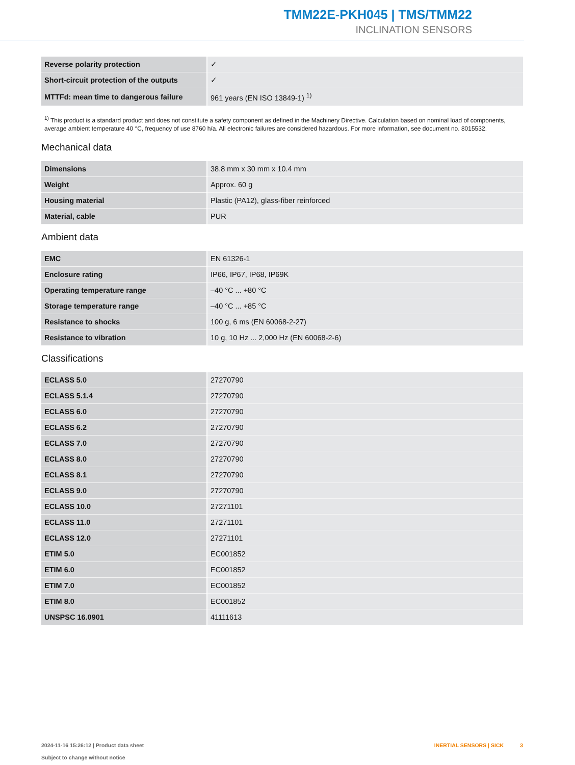TMM22E-PKH045 | TMS/TMM22
INCLINATION SENSORS
| Reverse polarity protection | ✓ |
| Short-circuit protection of the outputs | ✓ |
| MTTFd: mean time to dangerous failure | 961 years (EN ISO 13849-1) <sup>1)</sup> |
<sup>1)</sup> This product is a standard product and does not constitute a safety component as defined in the Machinery Directive. Calculation based on nominal load of components, average ambient temperature 40 °C, frequency of use 8760 h/a. All electronic failures are considered hazardous. For more information, see document no. 8015532.
Mechanical data
| Dimensions | 38.8 mm x 30 mm x 10.4 mm |
| Weight | Approx. 60 g |
| Housing material | Plastic (PA12), glass-fiber reinforced |
| Material, cable | PUR |
Ambient data
| EMC | EN 61326-1 |
| Enclosure rating | IP66, IP67, IP68, IP69K |
| Operating temperature range | –40 °C ... +80 °C |
| Storage temperature range | –40 °C ... +85 °C |
| Resistance to shocks | 100 g, 6 ms (EN 60068-2-27) |
| Resistance to vibration | 10 g, 10 Hz ... 2,000 Hz (EN 60068-2-6) |
Classifications
| ECLASS 5.0 | 27270790 |
| ECLASS 5.1.4 | 27270790 |
| ECLASS 6.0 | 27270790 |
| ECLASS 6.2 | 27270790 |
| ECLASS 7.0 | 27270790 |
| ECLASS 8.0 | 27270790 |
| ECLASS 8.1 | 27270790 |
| ECLASS 9.0 | 27270790 |
| ECLASS 10.0 | 27271101 |
| ECLASS 11.0 | 27271101 |
| ECLASS 12.0 | 27271101 |
| ETIM 5.0 | EC001852 |
| ETIM 6.0 | EC001852 |
| ETIM 7.0 | EC001852 |
| ETIM 8.0 | EC001852 |
| UNSPSC 16.0901 | 41111613 |
2024-11-16 15:26:12 | Product data sheet
Subject to change without notice
INERTIAL SENSORS | SICK 3